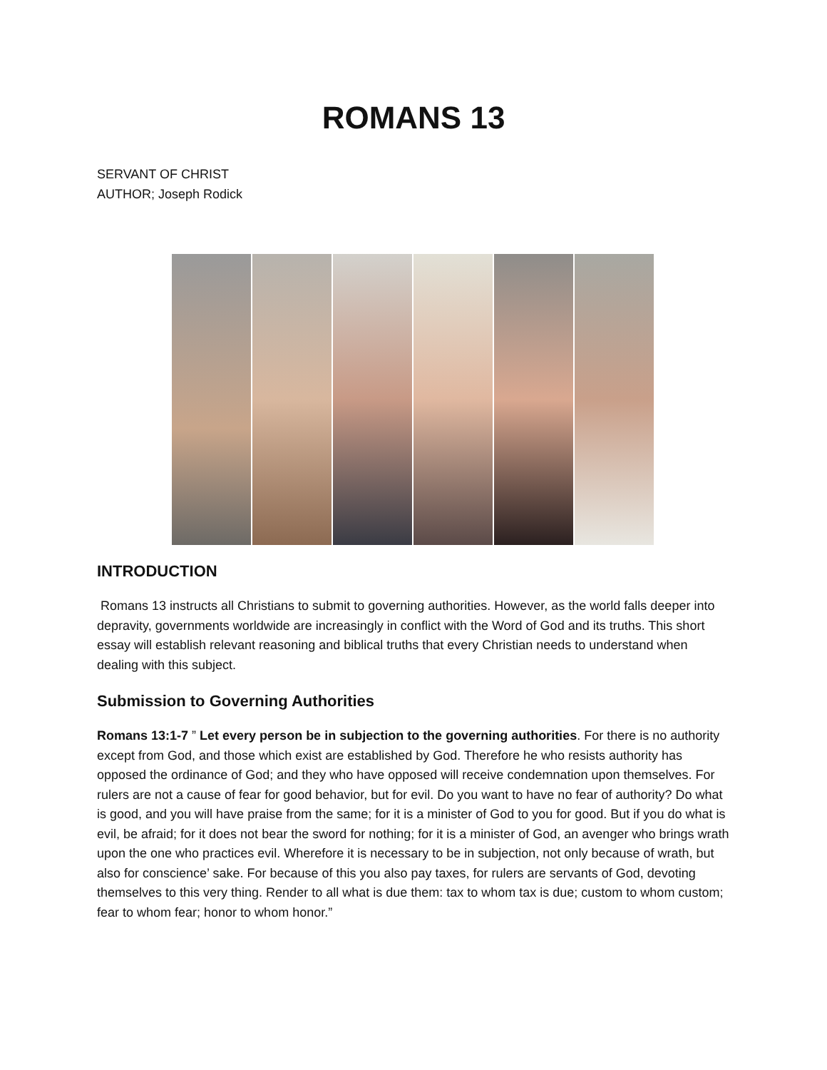ROMANS 13
SERVANT OF CHRIST
AUTHOR; Joseph Rodick
INTRODUCTION
Romans 13 instructs all Christians to submit to governing authorities. However, as the world falls deeper into depravity, governments worldwide are increasingly in conflict with the Word of God and its truths. This short essay will establish relevant reasoning and biblical truths that every Christian needs to understand when dealing with this subject.
Submission to Governing Authorities
Romans 13:1-7 ” Let every person be in subjection to the governing authorities. For there is no authority except from God, and those which exist are established by God. Therefore he who resists authority has opposed the ordinance of God; and they who have opposed will receive condemnation upon themselves. For rulers are not a cause of fear for good behavior, but for evil. Do you want to have no fear of authority? Do what is good, and you will have praise from the same; for it is a minister of God to you for good. But if you do what is evil, be afraid; for it does not bear the sword for nothing; for it is a minister of God, an avenger who brings wrath upon the one who practices evil. Wherefore it is necessary to be in subjection, not only because of wrath, but also for conscience’ sake. For because of this you also pay taxes, for rulers are servants of God, devoting themselves to this very thing. Render to all what is due them: tax to whom tax is due; custom to whom custom; fear to whom fear; honor to whom honor.”